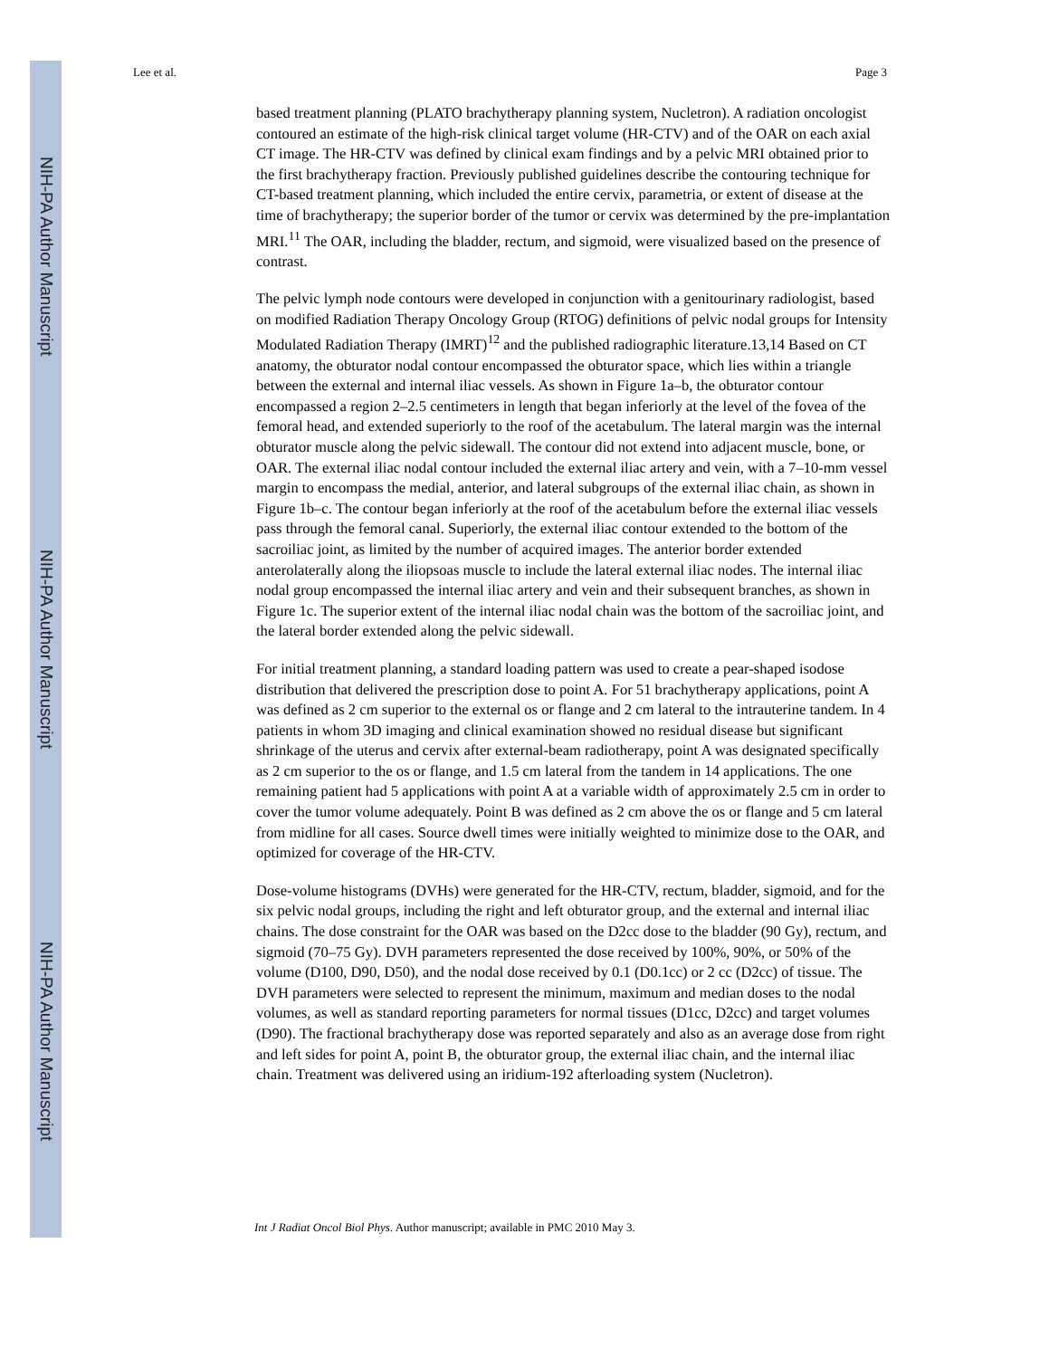NIH-PA Author Manuscript
NIH-PA Author Manuscript
NIH-PA Author Manuscript
Lee et al. Page 3
based treatment planning (PLATO brachytherapy planning system, Nucletron). A radiation oncologist contoured an estimate of the high-risk clinical target volume (HR-CTV) and of the OAR on each axial CT image. The HR-CTV was defined by clinical exam findings and by a pelvic MRI obtained prior to the first brachytherapy fraction. Previously published guidelines describe the contouring technique for CT-based treatment planning, which included the entire cervix, parametria, or extent of disease at the time of brachytherapy; the superior border of the tumor or cervix was determined by the pre-implantation MRI.<sup>11</sup> The OAR, including the bladder, rectum, and sigmoid, were visualized based on the presence of contrast.
The pelvic lymph node contours were developed in conjunction with a genitourinary radiologist, based on modified Radiation Therapy Oncology Group (RTOG) definitions of pelvic nodal groups for Intensity Modulated Radiation Therapy (IMRT)<sup>12</sup> and the published radiographic literature.13,14 Based on CT anatomy, the obturator nodal contour encompassed the obturator space, which lies within a triangle between the external and internal iliac vessels. As shown in Figure 1a–b, the obturator contour encompassed a region 2–2.5 centimeters in length that began inferiorly at the level of the fovea of the femoral head, and extended superiorly to the roof of the acetabulum. The lateral margin was the internal obturator muscle along the pelvic sidewall. The contour did not extend into adjacent muscle, bone, or OAR. The external iliac nodal contour included the external iliac artery and vein, with a 7–10-mm vessel margin to encompass the medial, anterior, and lateral subgroups of the external iliac chain, as shown in Figure 1b–c. The contour began inferiorly at the roof of the acetabulum before the external iliac vessels pass through the femoral canal. Superiorly, the external iliac contour extended to the bottom of the sacroiliac joint, as limited by the number of acquired images. The anterior border extended anterolaterally along the iliopsoas muscle to include the lateral external iliac nodes. The internal iliac nodal group encompassed the internal iliac artery and vein and their subsequent branches, as shown in Figure 1c. The superior extent of the internal iliac nodal chain was the bottom of the sacroiliac joint, and the lateral border extended along the pelvic sidewall.
For initial treatment planning, a standard loading pattern was used to create a pear-shaped isodose distribution that delivered the prescription dose to point A. For 51 brachytherapy applications, point A was defined as 2 cm superior to the external os or flange and 2 cm lateral to the intrauterine tandem. In 4 patients in whom 3D imaging and clinical examination showed no residual disease but significant shrinkage of the uterus and cervix after external-beam radiotherapy, point A was designated specifically as 2 cm superior to the os or flange, and 1.5 cm lateral from the tandem in 14 applications. The one remaining patient had 5 applications with point A at a variable width of approximately 2.5 cm in order to cover the tumor volume adequately. Point B was defined as 2 cm above the os or flange and 5 cm lateral from midline for all cases. Source dwell times were initially weighted to minimize dose to the OAR, and optimized for coverage of the HR-CTV.
Dose-volume histograms (DVHs) were generated for the HR-CTV, rectum, bladder, sigmoid, and for the six pelvic nodal groups, including the right and left obturator group, and the external and internal iliac chains. The dose constraint for the OAR was based on the D2cc dose to the bladder (90 Gy), rectum, and sigmoid (70–75 Gy). DVH parameters represented the dose received by 100%, 90%, or 50% of the volume (D100, D90, D50), and the nodal dose received by 0.1 (D0.1cc) or 2 cc (D2cc) of tissue. The DVH parameters were selected to represent the minimum, maximum and median doses to the nodal volumes, as well as standard reporting parameters for normal tissues (D1cc, D2cc) and target volumes (D90). The fractional brachytherapy dose was reported separately and also as an average dose from right and left sides for point A, point B, the obturator group, the external iliac chain, and the internal iliac chain. Treatment was delivered using an iridium-192 afterloading system (Nucletron).
Int J Radiat Oncol Biol Phys. Author manuscript; available in PMC 2010 May 3.